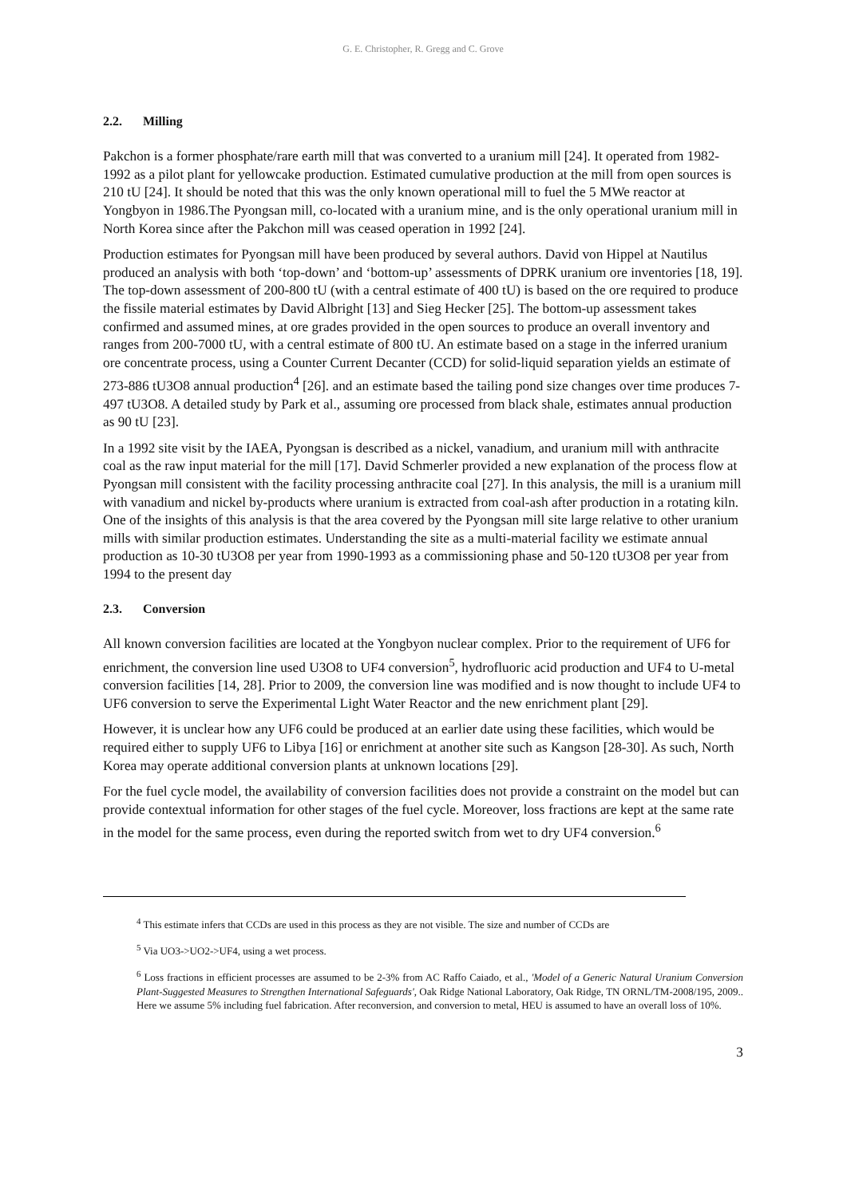G. E. Christopher, R. Gregg and C. Grove
2.2. Milling
Pakchon is a former phosphate/rare earth mill that was converted to a uranium mill [24]. It operated from 1982-1992 as a pilot plant for yellowcake production. Estimated cumulative production at the mill from open sources is 210 tU [24]. It should be noted that this was the only known operational mill to fuel the 5 MWe reactor at Yongbyon in 1986.The Pyongsan mill, co-located with a uranium mine, and is the only operational uranium mill in North Korea since after the Pakchon mill was ceased operation in 1992 [24].
Production estimates for Pyongsan mill have been produced by several authors. David von Hippel at Nautilus produced an analysis with both ‘top-down’ and ‘bottom-up’ assessments of DPRK uranium ore inventories [18, 19]. The top-down assessment of 200-800 tU (with a central estimate of 400 tU) is based on the ore required to produce the fissile material estimates by David Albright [13] and Sieg Hecker [25]. The bottom-up assessment takes confirmed and assumed mines, at ore grades provided in the open sources to produce an overall inventory and ranges from 200-7000 tU, with a central estimate of 800 tU. An estimate based on a stage in the inferred uranium ore concentrate process, using a Counter Current Decanter (CCD) for solid-liquid separation yields an estimate of 273-886 tU3O8 annual production<sup>4</sup> [26]. and an estimate based the tailing pond size changes over time produces 7-497 tU3O8. A detailed study by Park et al., assuming ore processed from black shale, estimates annual production as 90 tU [23].
In a 1992 site visit by the IAEA, Pyongsan is described as a nickel, vanadium, and uranium mill with anthracite coal as the raw input material for the mill [17]. David Schmerler provided a new explanation of the process flow at Pyongsan mill consistent with the facility processing anthracite coal [27]. In this analysis, the mill is a uranium mill with vanadium and nickel by-products where uranium is extracted from coal-ash after production in a rotating kiln. One of the insights of this analysis is that the area covered by the Pyongsan mill site large relative to other uranium mills with similar production estimates. Understanding the site as a multi-material facility we estimate annual production as 10-30 tU3O8 per year from 1990-1993 as a commissioning phase and 50-120 tU3O8 per year from 1994 to the present day
2.3. Conversion
All known conversion facilities are located at the Yongbyon nuclear complex. Prior to the requirement of UF6 for enrichment, the conversion line used U3O8 to UF4 conversion<sup>5</sup>, hydrofluoric acid production and UF4 to U-metal conversion facilities [14, 28]. Prior to 2009, the conversion line was modified and is now thought to include UF4 to UF6 conversion to serve the Experimental Light Water Reactor and the new enrichment plant [29].
However, it is unclear how any UF6 could be produced at an earlier date using these facilities, which would be required either to supply UF6 to Libya [16] or enrichment at another site such as Kangson [28-30]. As such, North Korea may operate additional conversion plants at unknown locations [29].
For the fuel cycle model, the availability of conversion facilities does not provide a constraint on the model but can provide contextual information for other stages of the fuel cycle. Moreover, loss fractions are kept at the same rate in the model for the same process, even during the reported switch from wet to dry UF4 conversion.<sup>6</sup>
<sup>4</sup> This estimate infers that CCDs are used in this process as they are not visible. The size and number of CCDs are
<sup>5</sup> Via UO3->UO2->UF4, using a wet process.
<sup>6</sup> Loss fractions in efficient processes are assumed to be 2-3% from AC Raffo Caiado, et al., 'Model of a Generic Natural Uranium Conversion Plant-Suggested Measures to Strengthen International Safeguards', Oak Ridge National Laboratory, Oak Ridge, TN ORNL/TM-2008/195, 2009.. Here we assume 5% including fuel fabrication. After reconversion, and conversion to metal, HEU is assumed to have an overall loss of 10%.
3